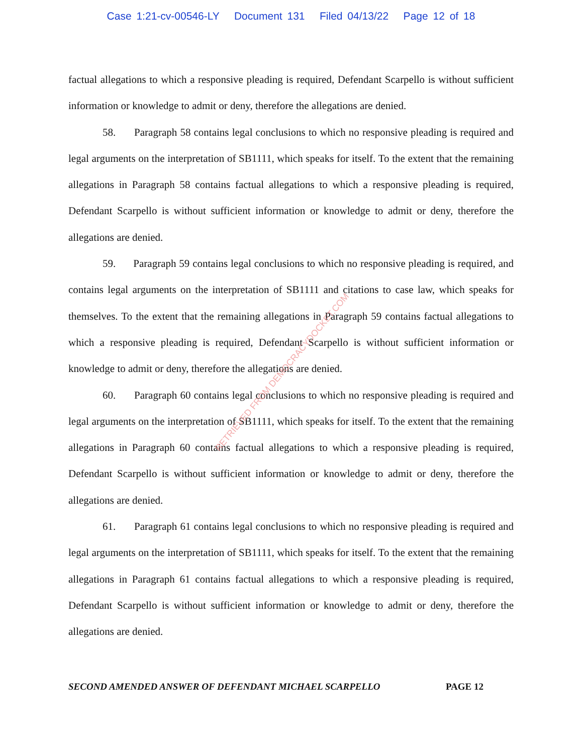Case 1:21-cv-00546-LY Document 131 Filed 04/13/22 Page 12 of 18
factual allegations to which a responsive pleading is required, Defendant Scarpello is without sufficient information or knowledge to admit or deny, therefore the allegations are denied.
58. Paragraph 58 contains legal conclusions to which no responsive pleading is required and legal arguments on the interpretation of SB1111, which speaks for itself. To the extent that the remaining allegations in Paragraph 58 contains factual allegations to which a responsive pleading is required, Defendant Scarpello is without sufficient information or knowledge to admit or deny, therefore the allegations are denied.
59. Paragraph 59 contains legal conclusions to which no responsive pleading is required, and contains legal arguments on the interpretation of SB1111 and citations to case law, which speaks for themselves. To the extent that the remaining allegations in Paragraph 59 contains factual allegations to which a responsive pleading is required, Defendant Scarpello is without sufficient information or knowledge to admit or deny, therefore the allegations are denied.
60. Paragraph 60 contains legal conclusions to which no responsive pleading is required and legal arguments on the interpretation of SB1111, which speaks for itself. To the extent that the remaining allegations in Paragraph 60 contains factual allegations to which a responsive pleading is required, Defendant Scarpello is without sufficient information or knowledge to admit or deny, therefore the allegations are denied.
61. Paragraph 61 contains legal conclusions to which no responsive pleading is required and legal arguments on the interpretation of SB1111, which speaks for itself. To the extent that the remaining allegations in Paragraph 61 contains factual allegations to which a responsive pleading is required, Defendant Scarpello is without sufficient information or knowledge to admit or deny, therefore the allegations are denied.
SECOND AMENDED ANSWER OF DEFENDANT MICHAEL SCARPELLO PAGE 12
RETRIEVED FROM DEMOCRACYDOCKET.COM